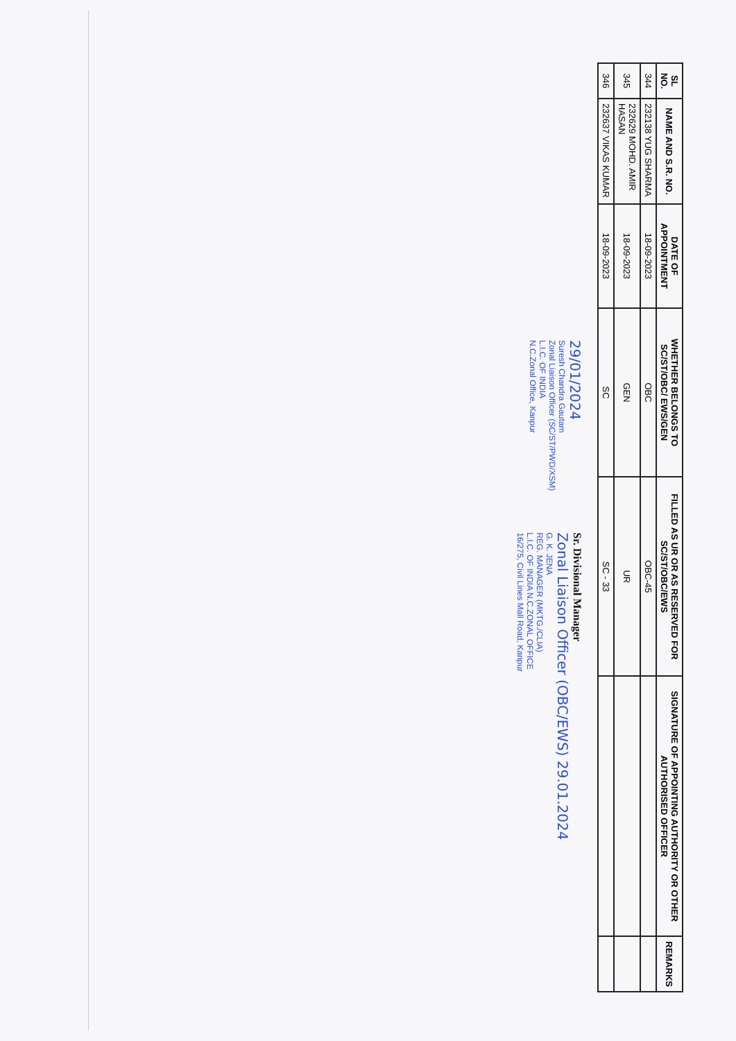| SL NO. | NAME AND S.R. NO. | DATE OF APPOINTMENT | WHETHER BELONGS TO SC/ST/OBC/ EWS/GEN | FILLED AS UR OR AS RESERVED FOR SC/ST/OBC/EWS | SIGNATURE OF APPOINTING AUTHORITY OR OTHER AUTHORISED OFFICER | REMARKS |
| --- | --- | --- | --- | --- | --- | --- |
| 344 | 232138 YUG SHARMA | 18-09-2023 | OBC | OBC-45 | | |
| 345 | 232629 MOHD. AMIR HASAN | 18-09-2023 | GEN | UR | | |
| 346 | 232637 VIKAS KUMAR | 18-09-2023 | SC | SC - 33 | | |
29/01/2024
Suresh Chandra Gautam
Zonal Liaison Officer (SC/ST/PWD/XSM)
L.I.C. OF INDIA
N.C.Zonal Office, Kanpur
Sr. Divisional Manager
Zonal Liaison Officer (OBC/EWS) 29.01.2024
G. K. JENA
REG. MANAGER (MKTG./CLIA)
L.I.C. OF INDIA N.C.ZONAL OFFICE
16/275, Civil Lines Mall Road, Kanpur